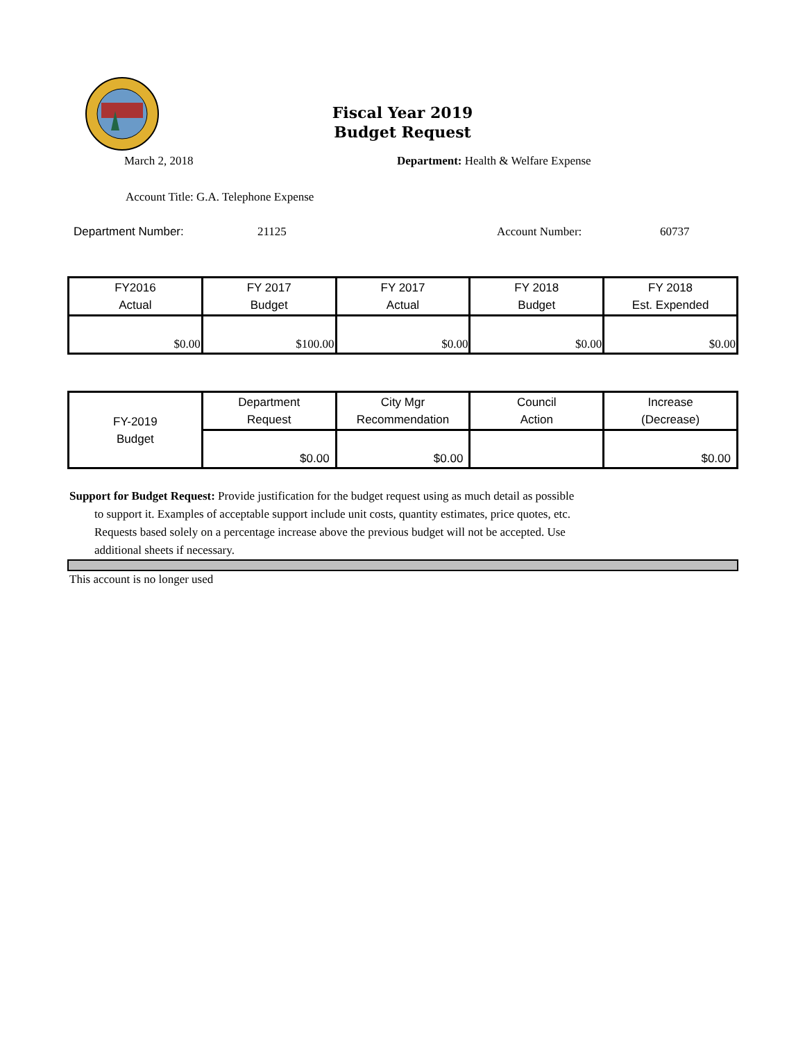Fiscal Year 2019
Budget Request
March 2, 2018 Department: Health & Welfare Expense
Account Title: G.A. Telephone Expense
Department Number: 21125 Account Number: 60737
| FY2016 Actual | FY 2017 Budget | FY 2017 Actual | FY 2018 Budget | FY 2018 Est. Expended |
| $0.00 | $100.00 | $0.00 | $0.00 | $0.00 |
| FY-2019 Budget | Department Request | City Mgr Recommendation | Council Action | Increase (Decrease) |
| | $0.00 | $0.00 | | $0.00 |
Support for Budget Request: Provide justification for the budget request using as much detail as possible
to support it. Examples of acceptable support include unit costs, quantity estimates, price quotes, etc.
Requests based solely on a percentage increase above the previous budget will not be accepted. Use
additional sheets if necessary.
This account is no longer used